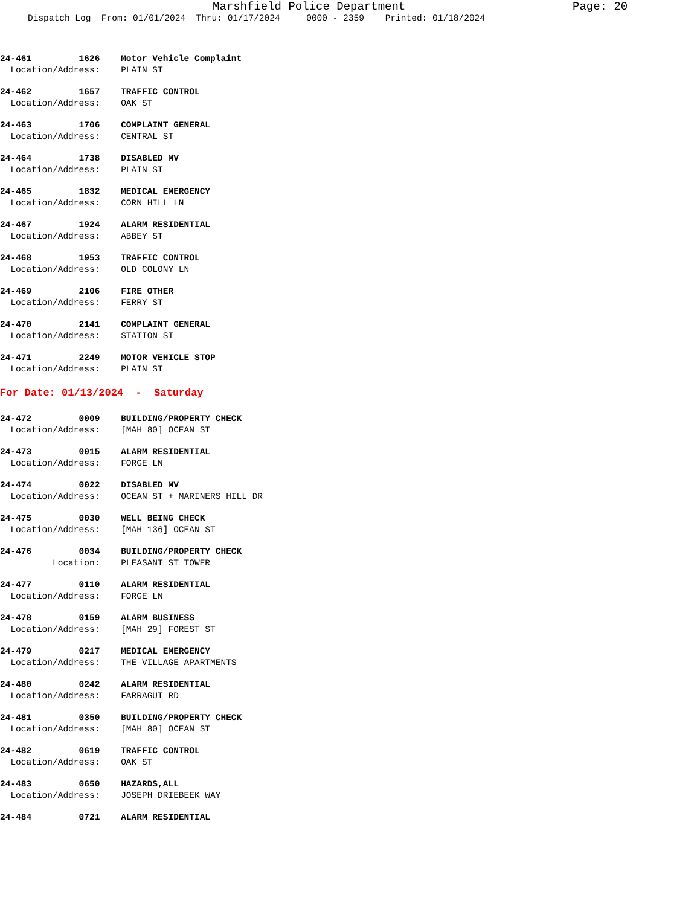Marshfield Police Department Page: 20
Dispatch Log From: 01/01/2024 Thru: 01/17/2024 0000 - 2359 Printed: 01/18/2024
24-461 1626 Motor Vehicle Complaint
Location/Address: PLAIN ST
24-462 1657 TRAFFIC CONTROL
Location/Address: OAK ST
24-463 1706 COMPLAINT GENERAL
Location/Address: CENTRAL ST
24-464 1738 DISABLED MV
Location/Address: PLAIN ST
24-465 1832 MEDICAL EMERGENCY
Location/Address: CORN HILL LN
24-467 1924 ALARM RESIDENTIAL
Location/Address: ABBEY ST
24-468 1953 TRAFFIC CONTROL
Location/Address: OLD COLONY LN
24-469 2106 FIRE OTHER
Location/Address: FERRY ST
24-470 2141 COMPLAINT GENERAL
Location/Address: STATION ST
24-471 2249 MOTOR VEHICLE STOP
Location/Address: PLAIN ST
For Date: 01/13/2024 - Saturday
24-472 0009 BUILDING/PROPERTY CHECK
Location/Address: [MAH 80] OCEAN ST
24-473 0015 ALARM RESIDENTIAL
Location/Address: FORGE LN
24-474 0022 DISABLED MV
Location/Address: OCEAN ST + MARINERS HILL DR
24-475 0030 WELL BEING CHECK
Location/Address: [MAH 136] OCEAN ST
24-476 0034 BUILDING/PROPERTY CHECK
Location: PLEASANT ST TOWER
24-477 0110 ALARM RESIDENTIAL
Location/Address: FORGE LN
24-478 0159 ALARM BUSINESS
Location/Address: [MAH 29] FOREST ST
24-479 0217 MEDICAL EMERGENCY
Location/Address: THE VILLAGE APARTMENTS
24-480 0242 ALARM RESIDENTIAL
Location/Address: FARRAGUT RD
24-481 0350 BUILDING/PROPERTY CHECK
Location/Address: [MAH 80] OCEAN ST
24-482 0619 TRAFFIC CONTROL
Location/Address: OAK ST
24-483 0650 HAZARDS,ALL
Location/Address: JOSEPH DRIEBEEK WAY
24-484 0721 ALARM RESIDENTIAL